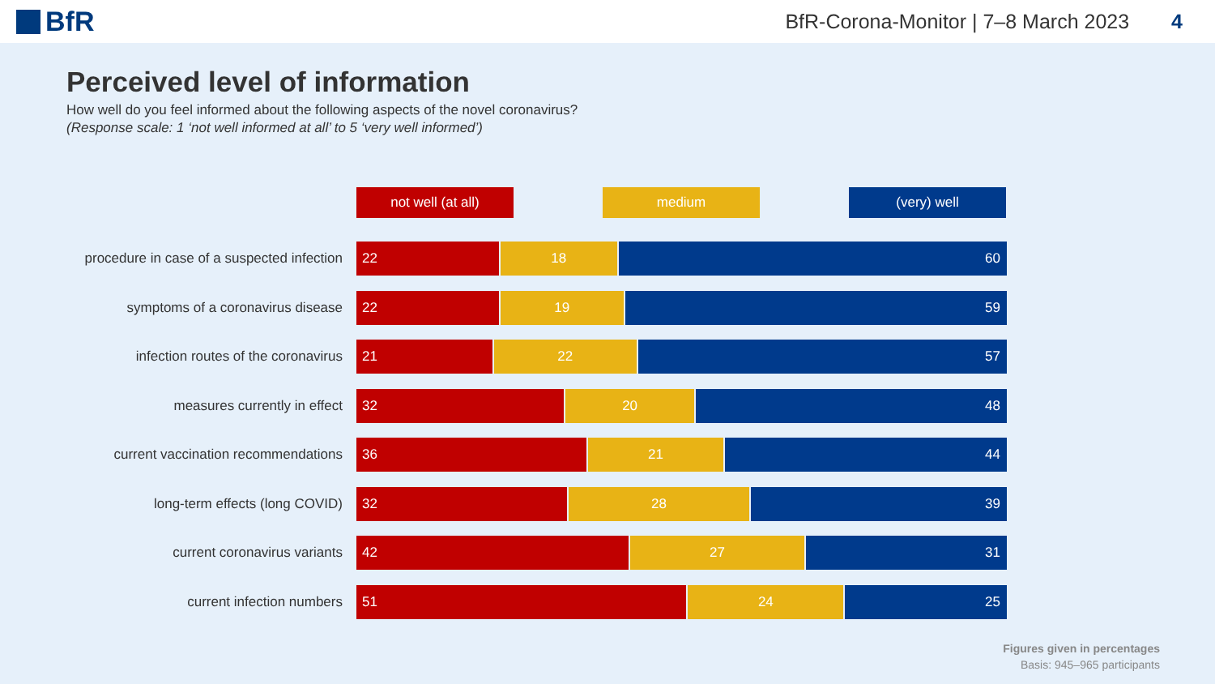BfR
BfR-Corona-Monitor | 7–8 March 2023 4
Perceived level of information
How well do you feel informed about the following aspects of the novel coronavirus?
(Response scale: 1 ‘not well informed at all’ to 5 ‘very well informed’)
not well (at all) medium (very) well
procedure in case of a suspected infection
22 18 60
symptoms of a coronavirus disease
22 19 59
infection routes of the coronavirus
21 22 57
measures currently in effect
32 20 48
current vaccination recommendations
36 21 44
long-term effects (long COVID)
32 28 39
current coronavirus variants
42 27 31
current infection numbers
51 24 25
Figures given in percentages
Basis: 945–965 participants